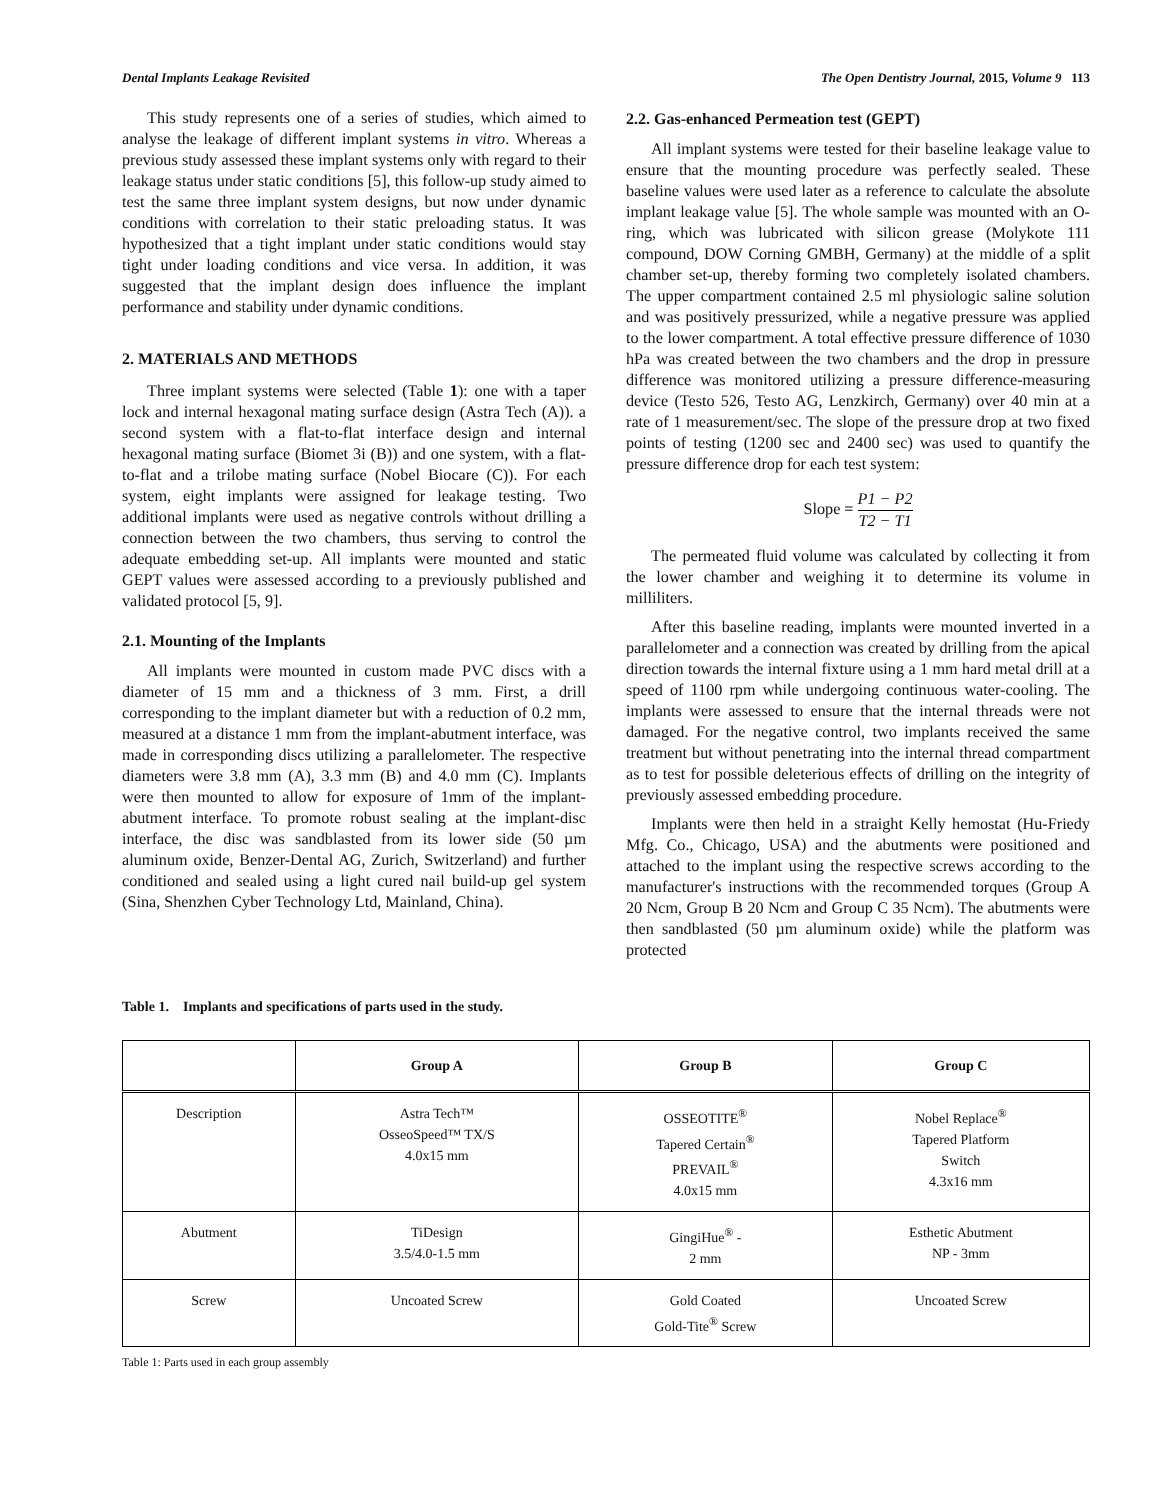Dental Implants Leakage Revisited The Open Dentistry Journal, 2015, Volume 9 113
This study represents one of a series of studies, which aimed to analyse the leakage of different implant systems in vitro. Whereas a previous study assessed these implant systems only with regard to their leakage status under static conditions [5], this follow-up study aimed to test the same three implant system designs, but now under dynamic conditions with correlation to their static preloading status. It was hypothesized that a tight implant under static conditions would stay tight under loading conditions and vice versa. In addition, it was suggested that the implant design does influence the implant performance and stability under dynamic conditions.
2. MATERIALS AND METHODS
Three implant systems were selected (Table 1): one with a taper lock and internal hexagonal mating surface design (Astra Tech (A)). a second system with a flat-to-flat interface design and internal hexagonal mating surface (Biomet 3i (B)) and one system, with a flat-to-flat and a trilobe mating surface (Nobel Biocare (C)). For each system, eight implants were assigned for leakage testing. Two additional implants were used as negative controls without drilling a connection between the two chambers, thus serving to control the adequate embedding set-up. All implants were mounted and static GEPT values were assessed according to a previously published and validated protocol [5, 9].
2.1. Mounting of the Implants
All implants were mounted in custom made PVC discs with a diameter of 15 mm and a thickness of 3 mm. First, a drill corresponding to the implant diameter but with a reduction of 0.2 mm, measured at a distance 1 mm from the implant-abutment interface, was made in corresponding discs utilizing a parallelometer. The respective diameters were 3.8 mm (A), 3.3 mm (B) and 4.0 mm (C). Implants were then mounted to allow for exposure of 1mm of the implant-abutment interface. To promote robust sealing at the implant-disc interface, the disc was sandblasted from its lower side (50 µm aluminum oxide, Benzer-Dental AG, Zurich, Switzerland) and further conditioned and sealed using a light cured nail build-up gel system (Sina, Shenzhen Cyber Technology Ltd, Mainland, China).
2.2. Gas-enhanced Permeation test (GEPT)
All implant systems were tested for their baseline leakage value to ensure that the mounting procedure was perfectly sealed. These baseline values were used later as a reference to calculate the absolute implant leakage value [5]. The whole sample was mounted with an O-ring, which was lubricated with silicon grease (Molykote 111 compound, DOW Corning GMBH, Germany) at the middle of a split chamber set-up, thereby forming two completely isolated chambers. The upper compartment contained 2.5 ml physiologic saline solution and was positively pressurized, while a negative pressure was applied to the lower compartment. A total effective pressure difference of 1030 hPa was created between the two chambers and the drop in pressure difference was monitored utilizing a pressure difference-measuring device (Testo 526, Testo AG, Lenzkirch, Germany) over 40 min at a rate of 1 measurement/sec. The slope of the pressure drop at two fixed points of testing (1200 sec and 2400 sec) was used to quantify the pressure difference drop for each test system:
Slope = P1 − P2 T2 − T1
The permeated fluid volume was calculated by collecting it from the lower chamber and weighing it to determine its volume in milliliters.
After this baseline reading, implants were mounted inverted in a parallelometer and a connection was created by drilling from the apical direction towards the internal fixture using a 1 mm hard metal drill at a speed of 1100 rpm while undergoing continuous water-cooling. The implants were assessed to ensure that the internal threads were not damaged. For the negative control, two implants received the same treatment but without penetrating into the internal thread compartment as to test for possible deleterious effects of drilling on the integrity of previously assessed embedding procedure.
Implants were then held in a straight Kelly hemostat (Hu-Friedy Mfg. Co., Chicago, USA) and the abutments were positioned and attached to the implant using the respective screws according to the manufacturer's instructions with the recommended torques (Group A 20 Ncm, Group B 20 Ncm and Group C 35 Ncm). The abutments were then sandblasted (50 µm aluminum oxide) while the platform was protected
Table 1. Implants and specifications of parts used in the study.
| | Group A | Group B | Group C |
| --- | --- | --- | --- |
| Description | Astra Tech™ OsseoSpeed™ TX/S 4.0x15 mm | OSSEOTITE<sup>®</sup> Tapered Certain<sup>®</sup> PREVAIL<sup>®</sup> 4.0x15 mm | Nobel Replace<sup>®</sup> Tapered Platform Switch 4.3x16 mm |
| Abutment | TiDesign 3.5/4.0-1.5 mm | GingiHue<sup>®</sup> - 2 mm | Esthetic Abutment NP - 3mm |
| Screw | Uncoated Screw | Gold Coated Gold-Tite<sup>®</sup> Screw | Uncoated Screw |
Table 1: Parts used in each group assembly